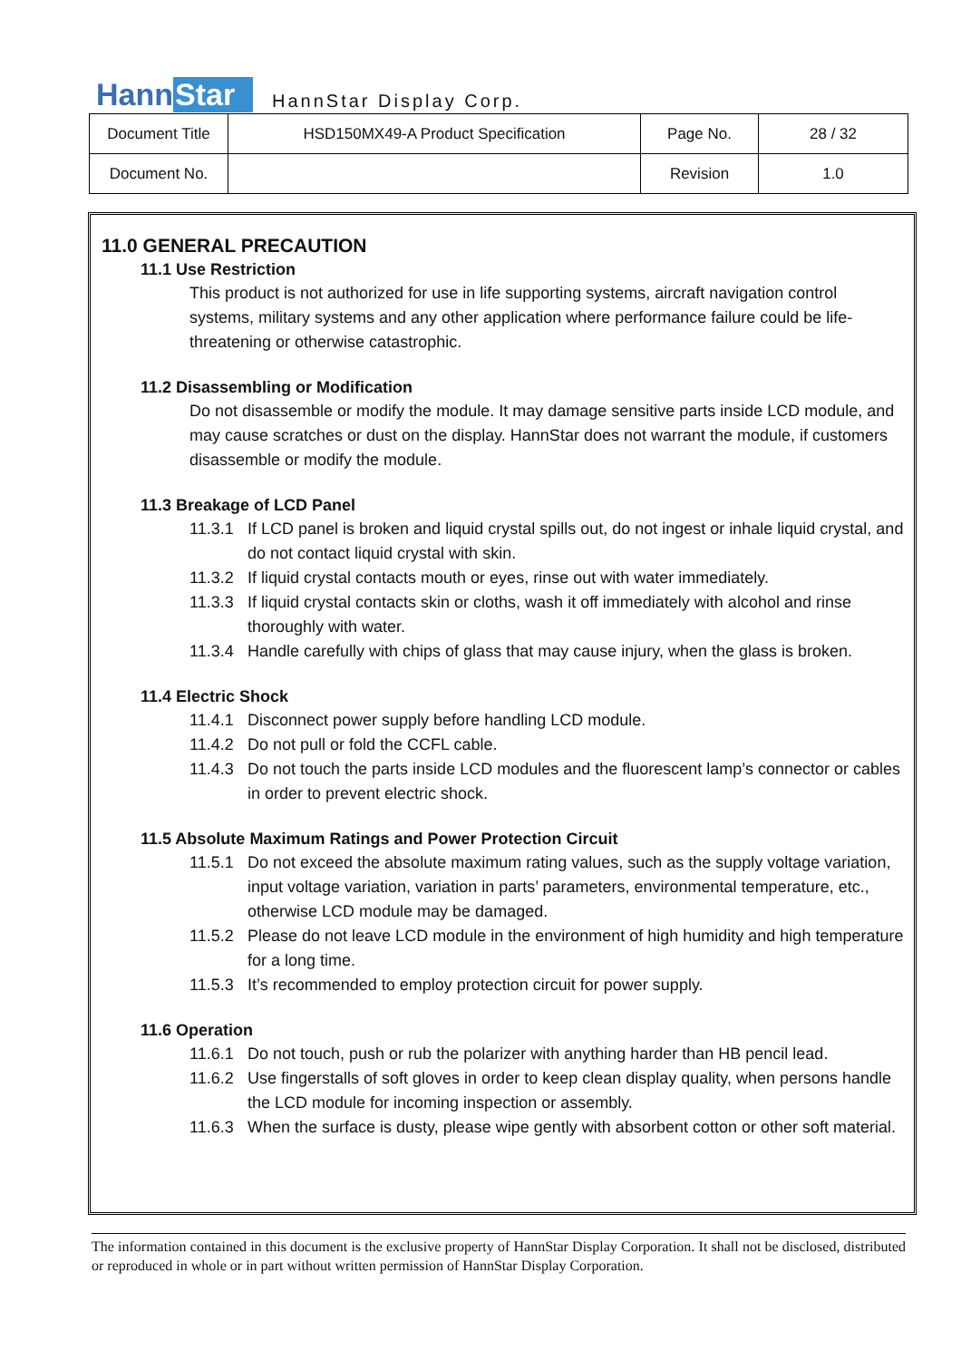Hann Star
HannStar Display Corp.
| Document Title | HSD150MX49-A Product Specification | Page No. | 28 / 32 |
| Document No. | | Revision | 1.0 |
11.0 GENERAL PRECAUTION
11.1 Use Restriction
This product is not authorized for use in life supporting systems, aircraft navigation control systems, military systems and any other application where performance failure could be life-threatening or otherwise catastrophic.
11.2 Disassembling or Modification
Do not disassemble or modify the module. It may damage sensitive parts inside LCD module, and may cause scratches or dust on the display. HannStar does not warrant the module, if customers disassemble or modify the module.
11.3 Breakage of LCD Panel
11.3.1 If LCD panel is broken and liquid crystal spills out, do not ingest or inhale liquid crystal, and do not contact liquid crystal with skin.
11.3.2 If liquid crystal contacts mouth or eyes, rinse out with water immediately.
11.3.3 If liquid crystal contacts skin or cloths, wash it off immediately with alcohol and rinse thoroughly with water.
11.3.4 Handle carefully with chips of glass that may cause injury, when the glass is broken.
11.4 Electric Shock
11.4.1 Disconnect power supply before handling LCD module.
11.4.2 Do not pull or fold the CCFL cable.
11.4.3 Do not touch the parts inside LCD modules and the fluorescent lamp’s connector or cables in order to prevent electric shock.
11.5 Absolute Maximum Ratings and Power Protection Circuit
11.5.1 Do not exceed the absolute maximum rating values, such as the supply voltage variation, input voltage variation, variation in parts’ parameters, environmental temperature, etc., otherwise LCD module may be damaged.
11.5.2 Please do not leave LCD module in the environment of high humidity and high temperature for a long time.
11.5.3 It’s recommended to employ protection circuit for power supply.
11.6 Operation
11.6.1 Do not touch, push or rub the polarizer with anything harder than HB pencil lead.
11.6.2 Use fingerstalls of soft gloves in order to keep clean display quality, when persons handle the LCD module for incoming inspection or assembly.
11.6.3 When the surface is dusty, please wipe gently with absorbent cotton or other soft material.
The information contained in this document is the exclusive property of HannStar Display Corporation. It shall not be disclosed, distributed or reproduced in whole or in part without written permission of HannStar Display Corporation.